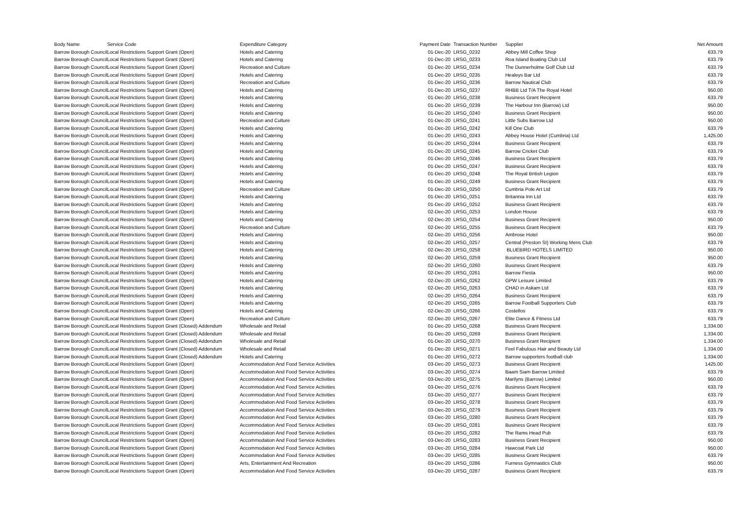| Body Name | Service Code | Expenditure Category | Payment Date | Transaction Number | Supplier | Net Amount |
| --- | --- | --- | --- | --- | --- | --- |
| Barrow Borough Council | Local Restrictions Support Grant (Open) | Hotels and Catering | 01-Dec-20 | LRSG_0232 | Abbey Mill Coffee Shop | 633.79 |
| Barrow Borough Council | Local Restrictions Support Grant (Open) | Hotels and Catering | 01-Dec-20 | LRSG_0233 | Roa Island Boating Club Ltd | 633.79 |
| Barrow Borough Council | Local Restrictions Support Grant (Open) | Recreation and Culture | 01-Dec-20 | LRSG_0234 | The Dunnerholme Golf Club Ltd | 633.79 |
| Barrow Borough Council | Local Restrictions Support Grant (Open) | Hotels and Catering | 01-Dec-20 | LRSG_0235 | Healeys Bar Ltd | 633.79 |
| Barrow Borough Council | Local Restrictions Support Grant (Open) | Recreation and Culture | 01-Dec-20 | LRSG_0236 | Barrow Nautical Club | 633.79 |
| Barrow Borough Council | Local Restrictions Support Grant (Open) | Hotels and Catering | 01-Dec-20 | LRSG_0237 | RHBB Ltd T/A The Royal Hotel | 950.00 |
| Barrow Borough Council | Local Restrictions Support Grant (Open) | Hotels and Catering | 01-Dec-20 | LRSG_0238 | Business Grant Recipient | 633.79 |
| Barrow Borough Council | Local Restrictions Support Grant (Open) | Hotels and Catering | 01-Dec-20 | LRSG_0239 | The Harbour Inn (Barrow) Ltd | 950.00 |
| Barrow Borough Council | Local Restrictions Support Grant (Open) | Hotels and Catering | 01-Dec-20 | LRSG_0240 | Business Grant Recipient | 950.00 |
| Barrow Borough Council | Local Restrictions Support Grant (Open) | Recreation and Culture | 01-Dec-20 | LRSG_0241 | Little Subs Barrow Ltd | 950.00 |
| Barrow Borough Council | Local Restrictions Support Grant (Open) | Hotels and Catering | 01-Dec-20 | LRSG_0242 | Kill One Club | 633.79 |
| Barrow Borough Council | Local Restrictions Support Grant (Open) | Hotels and Catering | 01-Dec-20 | LRSG_0243 | Abbey House Hotel (Cumbria) Ltd | 1,425.00 |
| Barrow Borough Council | Local Restrictions Support Grant (Open) | Hotels and Catering | 01-Dec-20 | LRSG_0244 | Business Grant Recipient | 633.79 |
| Barrow Borough Council | Local Restrictions Support Grant (Open) | Hotels and Catering | 01-Dec-20 | LRSG_0245 | Barrow Cricket Club | 633.79 |
| Barrow Borough Council | Local Restrictions Support Grant (Open) | Hotels and Catering | 01-Dec-20 | LRSG_0246 | Business Grant Recipient | 633.79 |
| Barrow Borough Council | Local Restrictions Support Grant (Open) | Hotels and Catering | 01-Dec-20 | LRSG_0247 | Business Grant Recipient | 633.79 |
| Barrow Borough Council | Local Restrictions Support Grant (Open) | Hotels and Catering | 01-Dec-20 | LRSG_0248 | The Royal British Legion | 633.79 |
| Barrow Borough Council | Local Restrictions Support Grant (Open) | Hotels and Catering | 01-Dec-20 | LRSG_0249 | Business Grant Recipient | 633.79 |
| Barrow Borough Council | Local Restrictions Support Grant (Open) | Recreation and Culture | 01-Dec-20 | LRSG_0250 | Cumbria Pole Art Ltd | 633.79 |
| Barrow Borough Council | Local Restrictions Support Grant (Open) | Hotels and Catering | 01-Dec-20 | LRSG_0251 | Britannia Inn Ltd | 633.79 |
| Barrow Borough Council | Local Restrictions Support Grant (Open) | Hotels and Catering | 01-Dec-20 | LRSG_0252 | Business Grant Recipient | 633.79 |
| Barrow Borough Council | Local Restrictions Support Grant (Open) | Hotels and Catering | 02-Dec-20 | LRSG_0253 | London House | 633.79 |
| Barrow Borough Council | Local Restrictions Support Grant (Open) | Hotels and Catering | 02-Dec-20 | LRSG_0254 | Business Grant Recipient | 950.00 |
| Barrow Borough Council | Local Restrictions Support Grant (Open) | Recreation and Culture | 02-Dec-20 | LRSG_0255 | Business Grant Recipient | 633.79 |
| Barrow Borough Council | Local Restrictions Support Grant (Open) | Hotels and Catering | 02-Dec-20 | LRSG_0256 | Ambrose Hotel | 950.00 |
| Barrow Borough Council | Local Restrictions Support Grant (Open) | Hotels and Catering | 02-Dec-20 | LRSG_0257 | Central (Preston St) Working Mens Club | 633.79 |
| Barrow Borough Council | Local Restrictions Support Grant (Open) | Hotels and Catering | 02-Dec-20 | LRSG_0258 | BLUEBIRD HOTELS LIMITED | 950.00 |
| Barrow Borough Council | Local Restrictions Support Grant (Open) | Hotels and Catering | 02-Dec-20 | LRSG_0259 | Business Grant Recipient | 950.00 |
| Barrow Borough Council | Local Restrictions Support Grant (Open) | Hotels and Catering | 02-Dec-20 | LRSG_0260 | Business Grant Recipient | 633.79 |
| Barrow Borough Council | Local Restrictions Support Grant (Open) | Hotels and Catering | 02-Dec-20 | LRSG_0261 | Barrow Fiesta | 950.00 |
| Barrow Borough Council | Local Restrictions Support Grant (Open) | Hotels and Catering | 02-Dec-20 | LRSG_0262 | GPW Leisure Limited | 633.79 |
| Barrow Borough Council | Local Restrictions Support Grant (Open) | Hotels and Catering | 02-Dec-20 | LRSG_0263 | CHAD in Askam Ltd | 633.79 |
| Barrow Borough Council | Local Restrictions Support Grant (Open) | Hotels and Catering | 02-Dec-20 | LRSG_0264 | Business Grant Recipient | 633.79 |
| Barrow Borough Council | Local Restrictions Support Grant (Open) | Hotels and Catering | 02-Dec-20 | LRSG_0265 | Barrow Football Supporters Club | 633.79 |
| Barrow Borough Council | Local Restrictions Support Grant (Open) | Hotels and Catering | 02-Dec-20 | LRSG_0266 | Costellos | 633.79 |
| Barrow Borough Council | Local Restrictions Support Grant (Open) | Recreation and Culture | 02-Dec-20 | LRSG_0267 | Elite Dance & Fitness Ltd | 633.79 |
| Barrow Borough Council | Local Restrictions Support Grant (Closed) Addendum | Wholesale and Retail | 01-Dec-20 | LRSG_0268 | Business Grant Recipient | 1,334.00 |
| Barrow Borough Council | Local Restrictions Support Grant (Closed) Addendum | Wholesale and Retail | 01-Dec-20 | LRSG_0269 | Business Grant Recipient | 1,334.00 |
| Barrow Borough Council | Local Restrictions Support Grant (Closed) Addendum | Wholesale and Retail | 01-Dec-20 | LRSG_0270 | Business Grant Recipient | 1,334.00 |
| Barrow Borough Council | Local Restrictions Support Grant (Closed) Addendum | Wholesale and Retail | 01-Dec-20 | LRSG_0271 | Feel Fabulous Hair and Beauty Ltd | 1,334.00 |
| Barrow Borough Council | Local Restrictions Support Grant (Closed) Addendum | Hotels and Catering | 01-Dec-20 | LRSG_0272 | Barrow supporters football club | 1,334.00 |
| Barrow Borough Council | Local Restrictions Support Grant (Open) | Accommodation And Food Service Activities | 03-Dec-20 | LRSG_0273 | Business Grant Recipient | 1425.00 |
| Barrow Borough Council | Local Restrictions Support Grant (Open) | Accommodation And Food Service Activities | 03-Dec-20 | LRSG_0274 | Baam Siam Barrow Limited | 633.79 |
| Barrow Borough Council | Local Restrictions Support Grant (Open) | Accommodation And Food Service Activities | 03-Dec-20 | LRSG_0275 | Marilyns (Barrow) Limited | 950.00 |
| Barrow Borough Council | Local Restrictions Support Grant (Open) | Accommodation And Food Service Activities | 03-Dec-20 | LRSG_0276 | Business Grant Recipient | 633.79 |
| Barrow Borough Council | Local Restrictions Support Grant (Open) | Accommodation And Food Service Activities | 03-Dec-20 | LRSG_0277 | Business Grant Recipient | 633.79 |
| Barrow Borough Council | Local Restrictions Support Grant (Open) | Accommodation And Food Service Activities | 03-Dec-20 | LRSG_0278 | Business Grant Recipient | 633.79 |
| Barrow Borough Council | Local Restrictions Support Grant (Open) | Accommodation And Food Service Activities | 03-Dec-20 | LRSG_0279 | Business Grant Recipient | 633.79 |
| Barrow Borough Council | Local Restrictions Support Grant (Open) | Accommodation And Food Service Activities | 03-Dec-20 | LRSG_0280 | Business Grant Recipient | 633.79 |
| Barrow Borough Council | Local Restrictions Support Grant (Open) | Accommodation And Food Service Activities | 03-Dec-20 | LRSG_0281 | Business Grant Recipient | 633.79 |
| Barrow Borough Council | Local Restrictions Support Grant (Open) | Accommodation And Food Service Activities | 03-Dec-20 | LRSG_0282 | The Rams Head Pub | 633.79 |
| Barrow Borough Council | Local Restrictions Support Grant (Open) | Accommodation And Food Service Activities | 03-Dec-20 | LRSG_0283 | Business Grant Recipient | 950.00 |
| Barrow Borough Council | Local Restrictions Support Grant (Open) | Accommodation And Food Service Activities | 03-Dec-20 | LRSG_0284 | Hawcoat Park Ltd | 950.00 |
| Barrow Borough Council | Local Restrictions Support Grant (Open) | Accommodation And Food Service Activities | 03-Dec-20 | LRSG_0285 | Business Grant Recipient | 633.79 |
| Barrow Borough Council | Local Restrictions Support Grant (Open) | Arts, Entertainment And Recreation | 03-Dec-20 | LRSG_0286 | Furness Gymnastics Club | 950.00 |
| Barrow Borough Council | Local Restrictions Support Grant (Open) | Accommodation And Food Service Activities | 03-Dec-20 | LRSG_0287 | Business Grant Recipient | 633.79 |